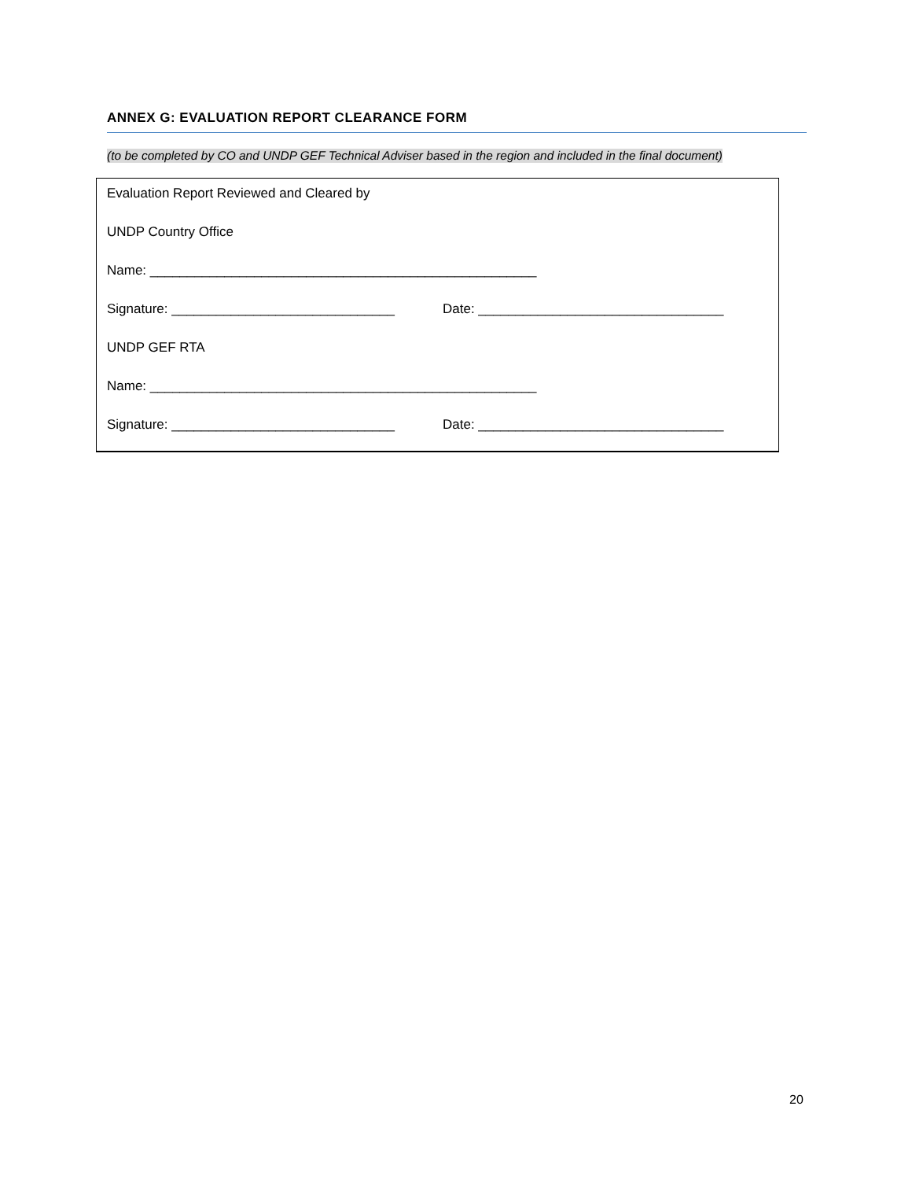ANNEX G: EVALUATION REPORT CLEARANCE FORM
(to be completed by CO and UNDP GEF Technical Adviser based in the region and included in the final document)
Evaluation Report Reviewed and Cleared by
UNDP Country Office
Name: ____________________________________________________
Signature: ______________________________ Date: _________________________________
UNDP GEF RTA
Name: ____________________________________________________
Signature: ______________________________ Date: _________________________________
20